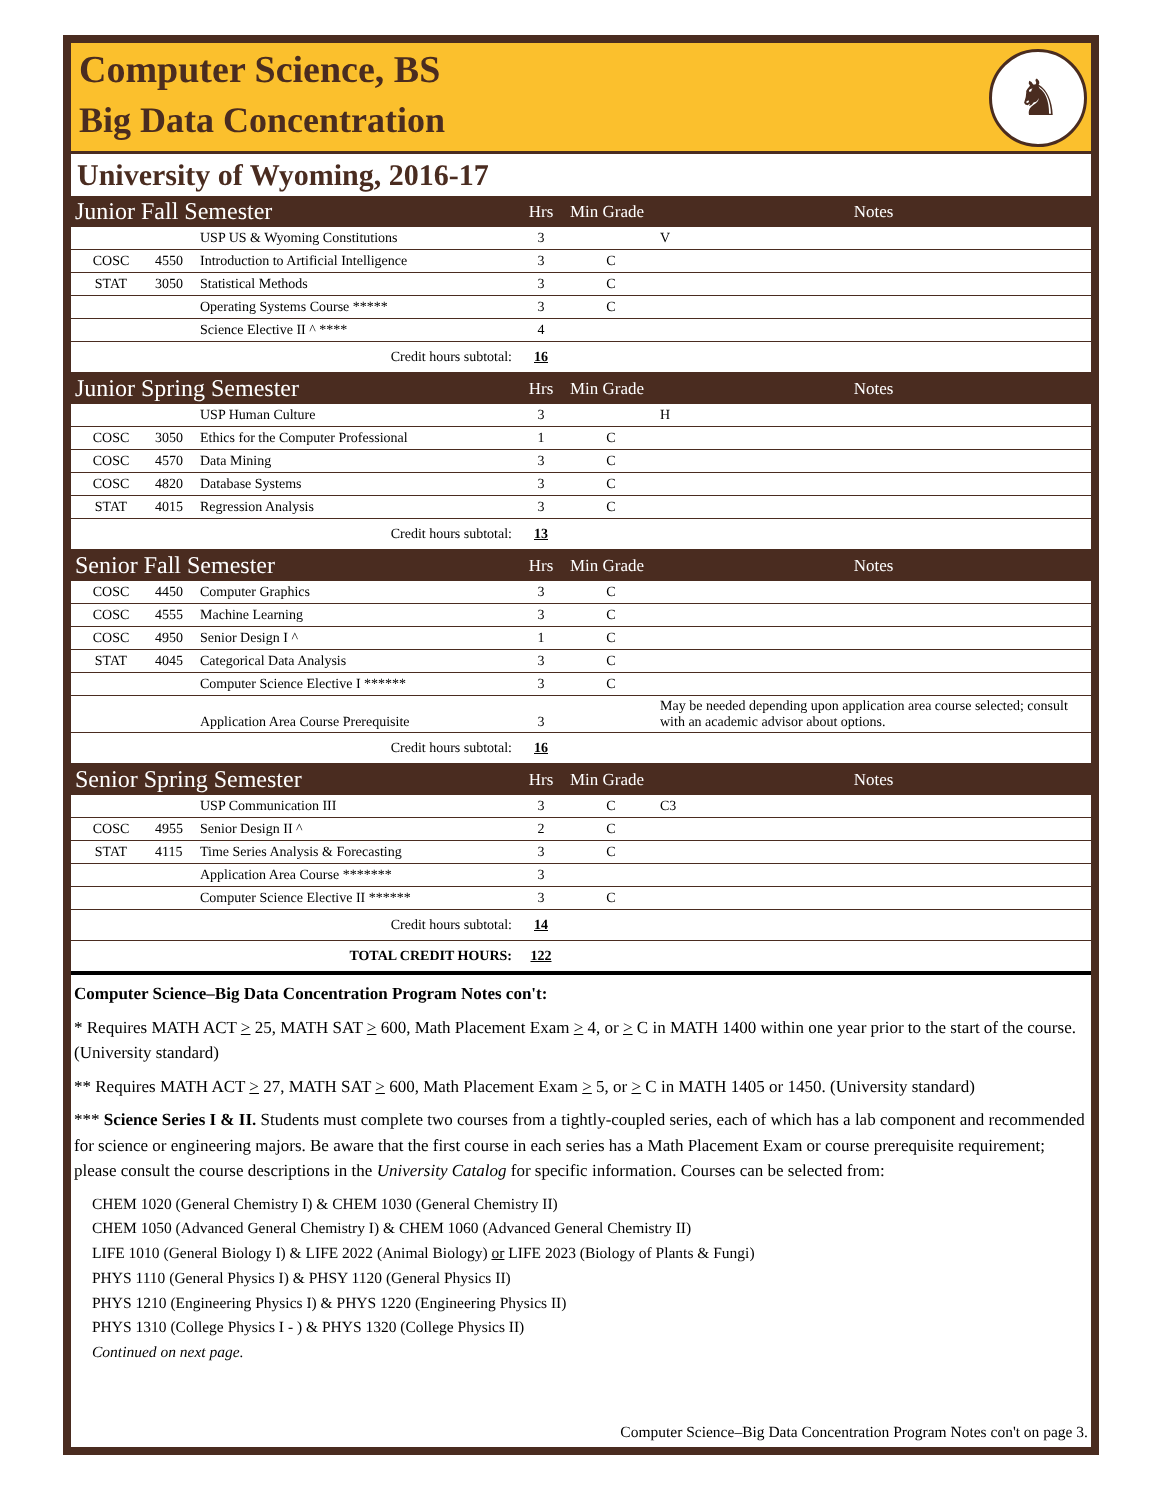Computer Science, BS
Big Data Concentration
♞
University of Wyoming, 2016-17
| Junior Fall Semester | | | Hrs | Min Grade | Notes |
| | | USP US & Wyoming Constitutions | 3 | | V |
| COSC | 4550 | Introduction to Artificial Intelligence | 3 | C | |
| STAT | 3050 | Statistical Methods | 3 | C | |
| | | Operating Systems Course ***** | 3 | C | |
| | | Science Elective II ^ **** | 4 | | |
| Credit hours subtotal: | | | 16 | | |
| Junior Spring Semester | | | Hrs | Min Grade | Notes |
| | | USP Human Culture | 3 | | H |
| COSC | 3050 | Ethics for the Computer Professional | 1 | C | |
| COSC | 4570 | Data Mining | 3 | C | |
| COSC | 4820 | Database Systems | 3 | C | |
| STAT | 4015 | Regression Analysis | 3 | C | |
| Credit hours subtotal: | | | 13 | | |
| Senior Fall Semester | | | Hrs | Min Grade | Notes |
| COSC | 4450 | Computer Graphics | 3 | C | |
| COSC | 4555 | Machine Learning | 3 | C | |
| COSC | 4950 | Senior Design I ^ | 1 | C | |
| STAT | 4045 | Categorical Data Analysis | 3 | C | |
| | | Computer Science Elective I ****** | 3 | C | |
| | | Application Area Course Prerequisite | 3 | | May be needed depending upon application area course selected; consult with an academic advisor about options. |
| Credit hours subtotal: | | | 16 | | |
| Senior Spring Semester | | | Hrs | Min Grade | Notes |
| | | USP Communication III | 3 | C | C3 |
| COSC | 4955 | Senior Design II ^ | 2 | C | |
| STAT | 4115 | Time Series Analysis & Forecasting | 3 | C | |
| | | Application Area Course ******* | 3 | | |
| | | Computer Science Elective II ****** | 3 | C | |
| Credit hours subtotal: | | | 14 | | |
| TOTAL CREDIT HOURS: | | | 122 | | |
Computer Science–Big Data Concentration Program Notes con't:
* Requires MATH ACT > 25, MATH SAT > 600, Math Placement Exam > 4, or > C in MATH 1400 within one year prior to the start of the course. (University standard)
** Requires MATH ACT > 27, MATH SAT > 600, Math Placement Exam > 5, or > C in MATH 1405 or 1450. (University standard)
*** Science Series I & II. Students must complete two courses from a tightly-coupled series, each of which has a lab component and recommended for science or engineering majors. Be aware that the first course in each series has a Math Placement Exam or course prerequisite requirement; please consult the course descriptions in the University Catalog for specific information. Courses can be selected from:
CHEM 1020 (General Chemistry I) & CHEM 1030 (General Chemistry II)
CHEM 1050 (Advanced General Chemistry I) & CHEM 1060 (Advanced General Chemistry II)
LIFE 1010 (General Biology I) & LIFE 2022 (Animal Biology) or LIFE 2023 (Biology of Plants & Fungi)
PHYS 1110 (General Physics I) & PHSY 1120 (General Physics II)
PHYS 1210 (Engineering Physics I) & PHYS 1220 (Engineering Physics II)
PHYS 1310 (College Physics I - ) & PHYS 1320 (College Physics II)
Continued on next page.
Computer Science–Big Data Concentration Program Notes con't on page 3.